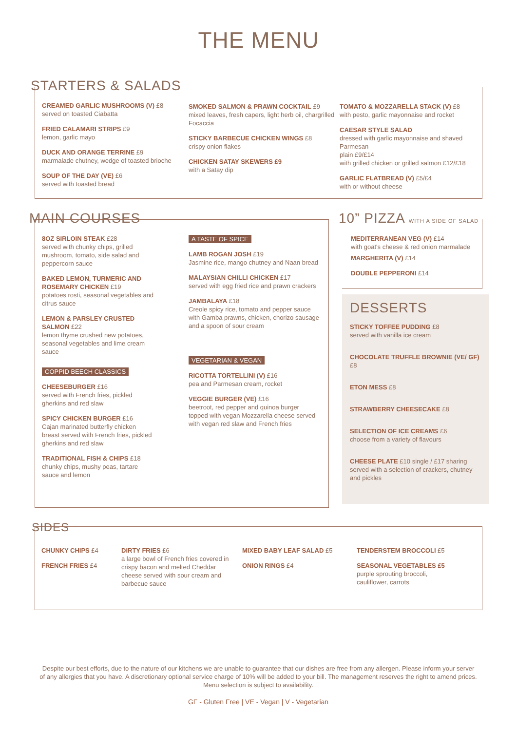THE MENU
STARTERS & SALADS
CREAMED GARLIC MUSHROOMS (V) £8
served on toasted Ciabatta
FRIED CALAMARI STRIPS £9
lemon, garlic mayo
DUCK AND ORANGE TERRINE £9
marmalade chutney, wedge of toasted brioche
SOUP OF THE DAY (VE) £6
served with toasted bread
SMOKED SALMON & PRAWN COCKTAIL £9
mixed leaves, fresh capers, light herb oil, chargrilled Focaccia
STICKY BARBECUE CHICKEN WINGS £8
crispy onion flakes
CHICKEN SATAY SKEWERS £9
with a Satay dip
TOMATO & MOZZARELLA STACK (V) £8
with pesto, garlic mayonnaise and rocket
CAESAR STYLE SALAD
dressed with garlic mayonnaise and shaved Parmesan
plain £9/£14
with grilled chicken or grilled salmon £12/£18
GARLIC FLATBREAD (V) £5/£4
with or without cheese
MAIN COURSES
8OZ SIRLOIN STEAK £28
served with chunky chips, grilled mushroom, tomato, side salad and peppercorn sauce
BAKED LEMON, TURMERIC AND ROSEMARY CHICKEN £19
potatoes rosti, seasonal vegetables and citrus sauce
LEMON & PARSLEY CRUSTED SALMON £22
lemon thyme crushed new potatoes, seasonal vegetables and lime cream sauce
COPPID BEECH CLASSICS
CHEESEBURGER £16
served with French fries, pickled gherkins and red slaw
SPICY CHICKEN BURGER £16
Cajan marinated butterfly chicken breast served with French fries, pickled gherkins and red slaw
TRADITIONAL FISH & CHIPS £18
chunky chips, mushy peas, tartare sauce and lemon
A TASTE OF SPICE
LAMB ROGAN JOSH £19
Jasmine rice, mango chutney and Naan bread
MALAYSIAN CHILLI CHICKEN £17
served with egg fried rice and prawn crackers
JAMBALAYA £18
Creole spicy rice, tomato and pepper sauce with Gamba prawns, chicken, chorizo sausage and a spoon of sour cream
VEGETARIAN & VEGAN
RICOTTA TORTELLINI (V) £16
pea and Parmesan cream, rocket
VEGGIE BURGER (VE) £16
beetroot, red pepper and quinoa burger topped with vegan Mozzarella cheese served with vegan red slaw and French fries
10” PIZZA WITH A SIDE OF SALAD
MEDITERRANEAN VEG (V) £14
with goat's cheese & red onion marmalade
MARGHERITA (V) £14
DOUBLE PEPPERONI £14
DESSERTS
STICKY TOFFEE PUDDING £8
served with vanilla ice cream
CHOCOLATE TRUFFLE BROWNIE (VE/ GF) £8
ETON MESS £8
STRAWBERRY CHEESECAKE £8
SELECTION OF ICE CREAMS £6
choose from a variety of flavours
CHEESE PLATE £10 single / £17 sharing
served with a selection of crackers, chutney and pickles
SIDES
CHUNKY CHIPS £4
FRENCH FRIES £4
DIRTY FRIES £6
a large bowl of French fries covered in crispy bacon and melted Cheddar cheese served with sour cream and barbecue sauce
MIXED BABY LEAF SALAD £5
ONION RINGS £4
TENDERSTEM BROCCOLI £5
SEASONAL VEGETABLES £5
purple sprouting broccoli, cauliflower, carrots
Despite our best efforts, due to the nature of our kitchens we are unable to guarantee that our dishes are free from any allergen. Please inform your server of any allergies that you have. A discretionary optional service charge of 10% will be added to your bill. The management reserves the right to amend prices. Menu selection is subject to availability.
GF - Gluten Free | VE - Vegan | V - Vegetarian